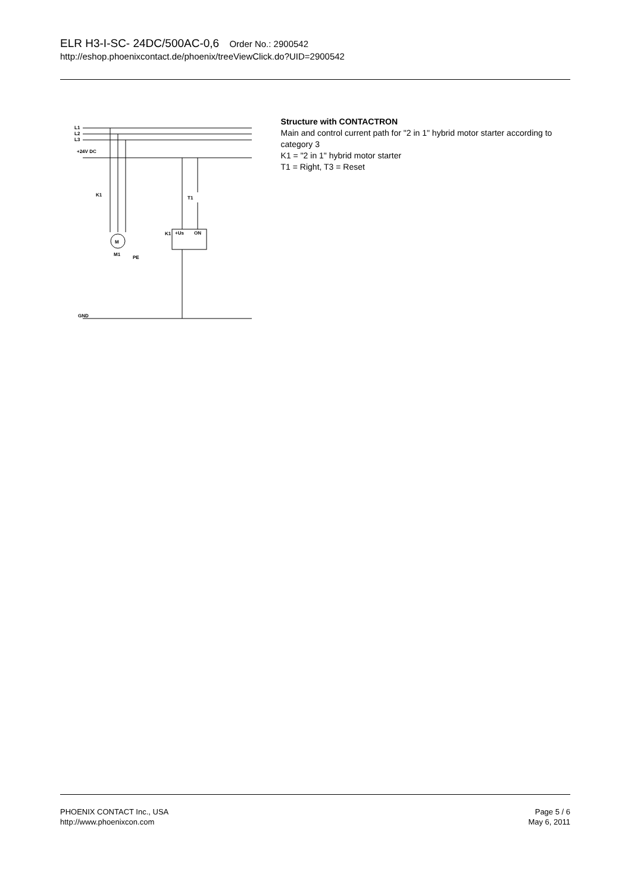ELR H3-I-SC- 24DC/500AC-0,6 Order No.: 2900542
http://eshop.phoenixcontact.de/phoenix/treeViewClick.do?UID=2900542
L1
L2
L3
+24V DC
GND
K1
M
M1
PE
T1
K1
+Us
ON
Structure with CONTACTRON
Main and control current path for "2 in 1" hybrid motor starter according to category 3
K1 = "2 in 1" hybrid motor starter
T1 = Right, T3 = Reset
PHOENIX CONTACT Inc., USA
http://www.phoenixcon.com
Page 5 / 6
May 6, 2011